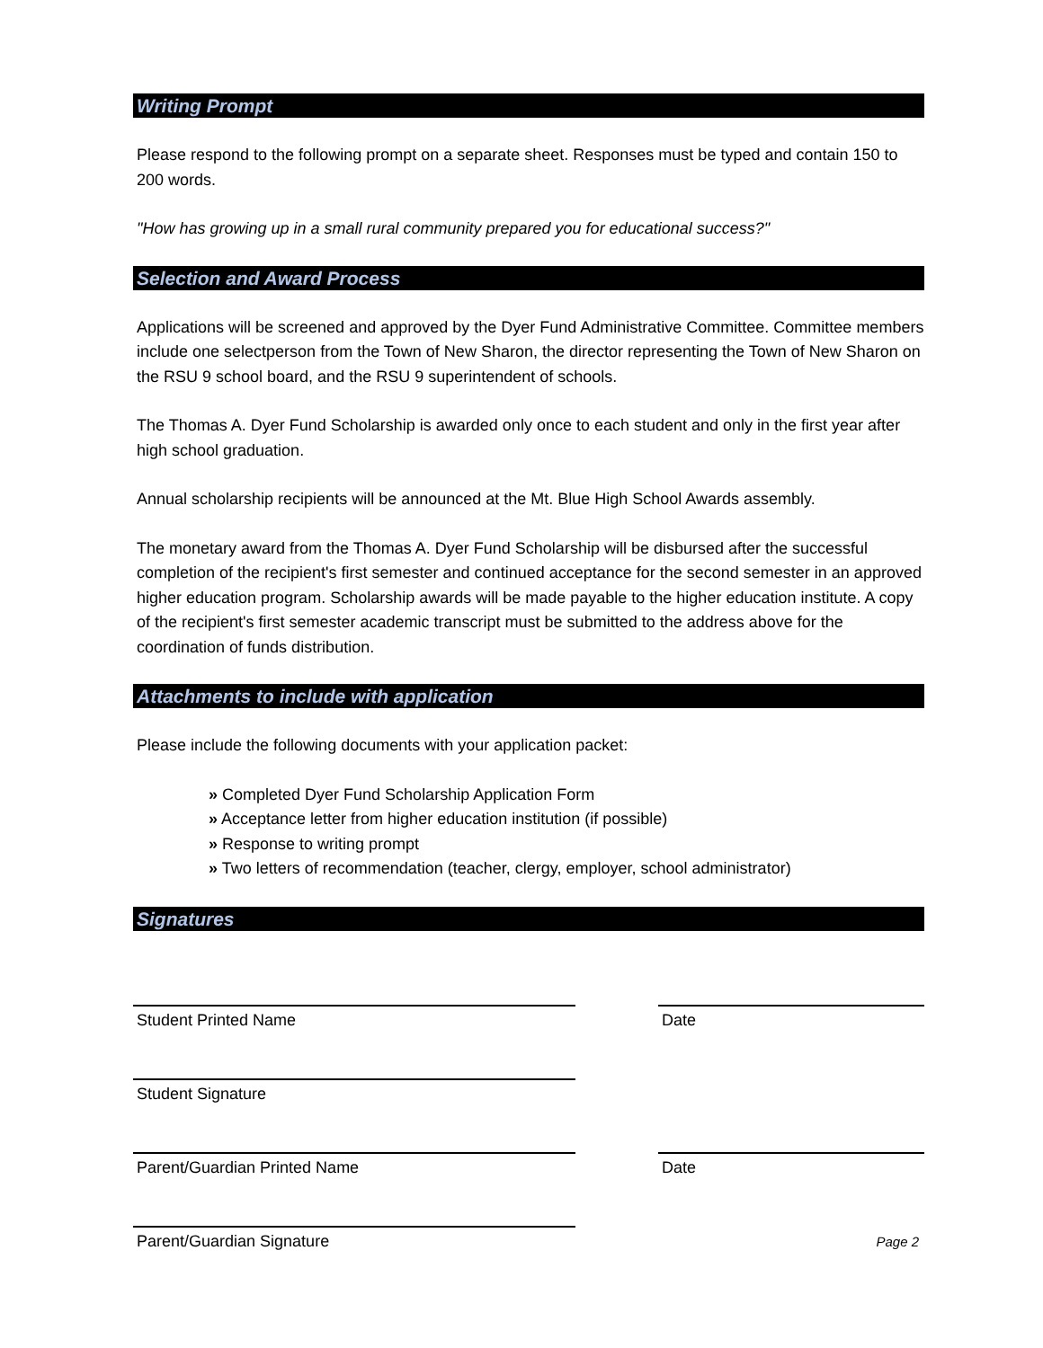Writing Prompt
Please respond to the following prompt on a separate sheet. Responses must be typed and contain 150 to 200 words.
"How has growing up in a small rural community prepared you for educational success?"
Selection and Award Process
Applications will be screened and approved by the Dyer Fund Administrative Committee. Committee members include one selectperson from the Town of New Sharon, the director representing the Town of New Sharon on the RSU 9 school board, and the RSU 9 superintendent of schools.
The Thomas A. Dyer Fund Scholarship is awarded only once to each student and only in the first year after high school graduation.
Annual scholarship recipients will be announced at the Mt. Blue High School Awards assembly.
The monetary award from the Thomas A. Dyer Fund Scholarship will be disbursed after the successful completion of the recipient's first semester and continued acceptance for the second semester in an approved higher education program. Scholarship awards will be made payable to the higher education institute. A copy of the recipient's first semester academic transcript must be submitted to the address above for the coordination of funds distribution.
Attachments to include with application
Please include the following documents with your application packet:
» Completed Dyer Fund Scholarship Application Form
» Acceptance letter from higher education institution (if possible)
» Response to writing prompt
» Two letters of recommendation (teacher, clergy, employer, school administrator)
Signatures
Student Printed Name Date
Student Signature
Parent/Guardian Printed Name Date
Parent/Guardian Signature
Page 2